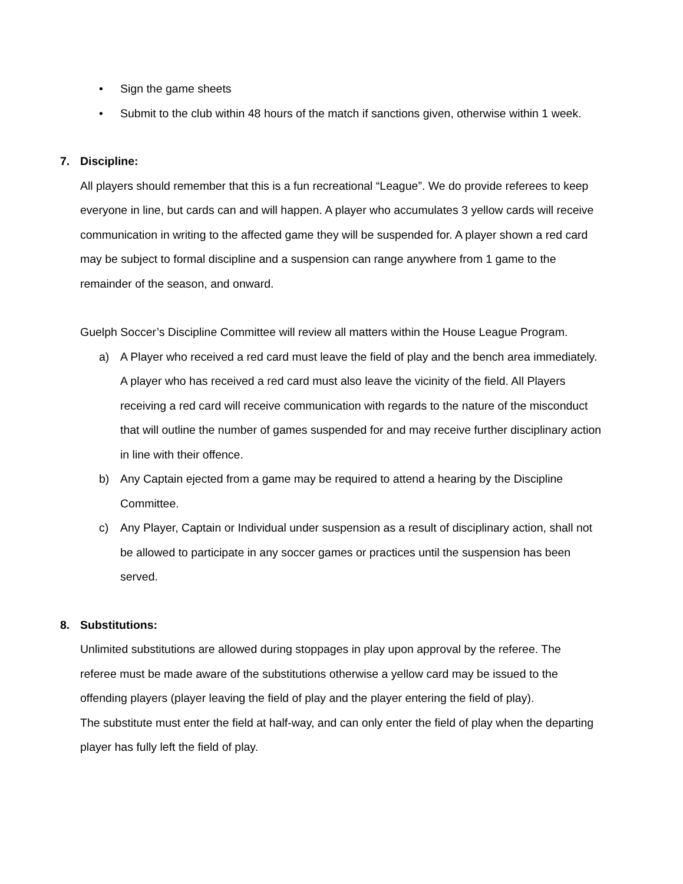• Sign the game sheets
• Submit to the club within 48 hours of the match if sanctions given, otherwise within 1 week.
7. Discipline:
All players should remember that this is a fun recreational “League”. We do provide referees to keep everyone in line, but cards can and will happen. A player who accumulates 3 yellow cards will receive communication in writing to the affected game they will be suspended for. A player shown a red card may be subject to formal discipline and a suspension can range anywhere from 1 game to the remainder of the season, and onward.
Guelph Soccer’s Discipline Committee will review all matters within the House League Program.
a) A Player who received a red card must leave the field of play and the bench area immediately. A player who has received a red card must also leave the vicinity of the field. All Players receiving a red card will receive communication with regards to the nature of the misconduct that will outline the number of games suspended for and may receive further disciplinary action in line with their offence.
b) Any Captain ejected from a game may be required to attend a hearing by the Discipline Committee.
c) Any Player, Captain or Individual under suspension as a result of disciplinary action, shall not be allowed to participate in any soccer games or practices until the suspension has been served.
8. Substitutions:
Unlimited substitutions are allowed during stoppages in play upon approval by the referee. The referee must be made aware of the substitutions otherwise a yellow card may be issued to the offending players (player leaving the field of play and the player entering the field of play).
The substitute must enter the field at half-way, and can only enter the field of play when the departing player has fully left the field of play.